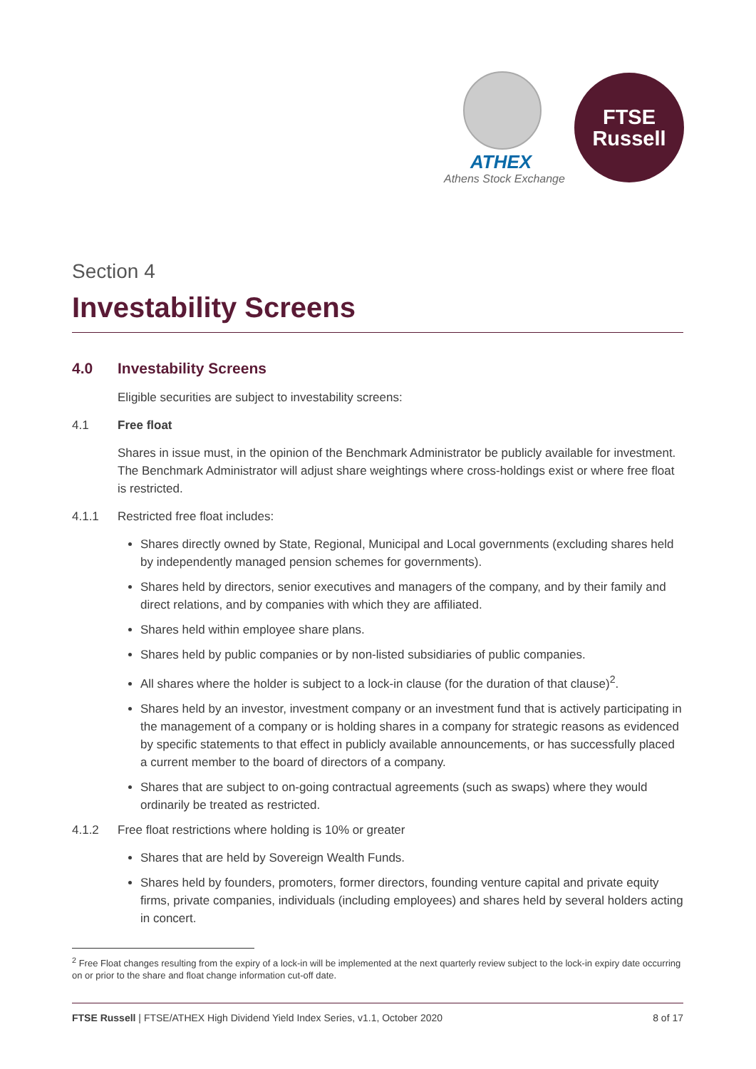ATHEX
Athens Stock Exchange
FTSE
Russell
Section 4
Investability Screens
4.0 Investability Screens
Eligible securities are subject to investability screens:
4.1 Free float
Shares in issue must, in the opinion of the Benchmark Administrator be publicly available for investment. The Benchmark Administrator will adjust share weightings where cross-holdings exist or where free float is restricted.
4.1.1 Restricted free float includes:
Shares directly owned by State, Regional, Municipal and Local governments (excluding shares held by independently managed pension schemes for governments).
Shares held by directors, senior executives and managers of the company, and by their family and direct relations, and by companies with which they are affiliated.
Shares held within employee share plans.
Shares held by public companies or by non-listed subsidiaries of public companies.
All shares where the holder is subject to a lock-in clause (for the duration of that clause)<sup>2</sup>.
Shares held by an investor, investment company or an investment fund that is actively participating in the management of a company or is holding shares in a company for strategic reasons as evidenced by specific statements to that effect in publicly available announcements, or has successfully placed a current member to the board of directors of a company.
Shares that are subject to on-going contractual agreements (such as swaps) where they would ordinarily be treated as restricted.
4.1.2 Free float restrictions where holding is 10% or greater
Shares that are held by Sovereign Wealth Funds.
Shares held by founders, promoters, former directors, founding venture capital and private equity firms, private companies, individuals (including employees) and shares held by several holders acting in concert.
<sup>2</sup> Free Float changes resulting from the expiry of a lock-in will be implemented at the next quarterly review subject to the lock-in expiry date occurring on or prior to the share and float change information cut-off date.
FTSE Russell | FTSE/ATHEX High Dividend Yield Index Series, v1.1, October 2020 8 of 17